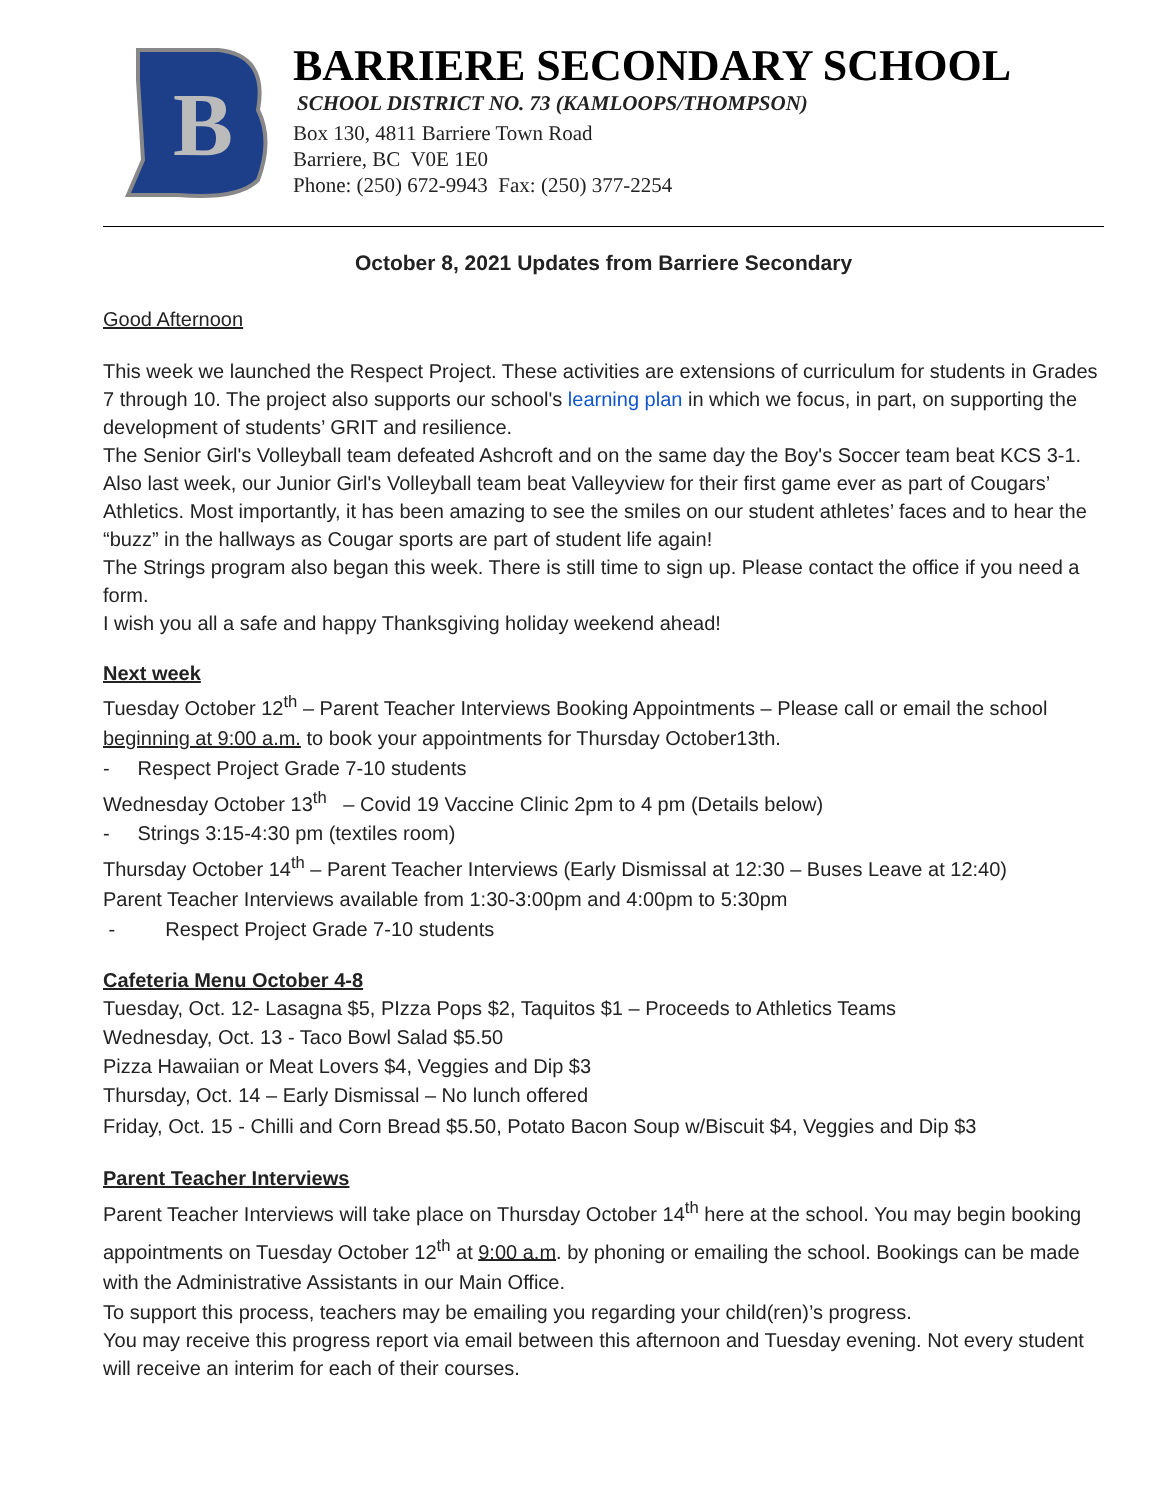B
BARRIERE SECONDARY SCHOOL
SCHOOL DISTRICT NO. 73 (KAMLOOPS/THOMPSON)
Box 130, 4811 Barriere Town Road
Barriere, BC V0E 1E0
Phone: (250) 672-9943 Fax: (250) 377-2254
October 8, 2021 Updates from Barriere Secondary
Good Afternoon
This week we launched the Respect Project. These activities are extensions of curriculum for students in Grades 7 through 10. The project also supports our school's learning plan in which we focus, in part, on supporting the development of students’ GRIT and resilience.
The Senior Girl's Volleyball team defeated Ashcroft and on the same day the Boy's Soccer team beat KCS 3-1. Also last week, our Junior Girl's Volleyball team beat Valleyview for their first game ever as part of Cougars’ Athletics. Most importantly, it has been amazing to see the smiles on our student athletes’ faces and to hear the “buzz” in the hallways as Cougar sports are part of student life again!
The Strings program also began this week. There is still time to sign up. Please contact the office if you need a form.
I wish you all a safe and happy Thanksgiving holiday weekend ahead!
Next week
Tuesday October 12<sup>th</sup> – Parent Teacher Interviews Booking Appointments – Please call or email the school beginning at 9:00 a.m. to book your appointments for Thursday October13th.
- Respect Project Grade 7-10 students
Wednesday October 13<sup>th</sup> – Covid 19 Vaccine Clinic 2pm to 4 pm (Details below)
- Strings 3:15-4:30 pm (textiles room)
Thursday October 14<sup>th</sup> – Parent Teacher Interviews (Early Dismissal at 12:30 – Buses Leave at 12:40)
Parent Teacher Interviews available from 1:30-3:00pm and 4:00pm to 5:30pm
- Respect Project Grade 7-10 students
Cafeteria Menu October 4-8
Tuesday, Oct. 12- Lasagna $5, PIzza Pops $2, Taquitos $1 – Proceeds to Athletics Teams
Wednesday, Oct. 13 - Taco Bowl Salad $5.50
Pizza Hawaiian or Meat Lovers $4, Veggies and Dip $3
Thursday, Oct. 14 – Early Dismissal – No lunch offered
Friday, Oct. 15 - Chilli and Corn Bread $5.50, Potato Bacon Soup w/Biscuit $4, Veggies and Dip $3
Parent Teacher Interviews
Parent Teacher Interviews will take place on Thursday October 14<sup>th</sup> here at the school. You may begin booking appointments on Tuesday October 12<sup>th</sup> at 9:00 a.m. by phoning or emailing the school. Bookings can be made with the Administrative Assistants in our Main Office.
To support this process, teachers may be emailing you regarding your child(ren)’s progress.
You may receive this progress report via email between this afternoon and Tuesday evening. Not every student will receive an interim for each of their courses.